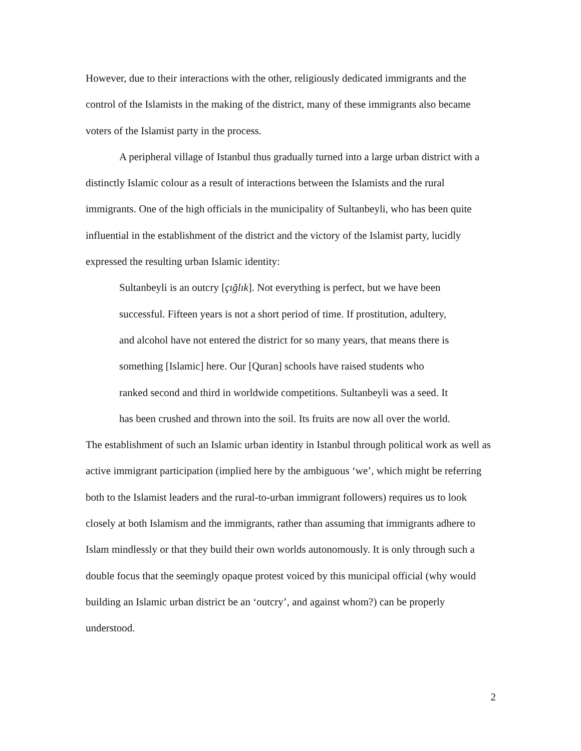However, due to their interactions with the other, religiously dedicated immigrants and the control of the Islamists in the making of the district, many of these immigrants also became voters of the Islamist party in the process.
A peripheral village of Istanbul thus gradually turned into a large urban district with a distinctly Islamic colour as a result of interactions between the Islamists and the rural immigrants. One of the high officials in the municipality of Sultanbeyli, who has been quite influential in the establishment of the district and the victory of the Islamist party, lucidly expressed the resulting urban Islamic identity:
Sultanbeyli is an outcry [çığlık]. Not everything is perfect, but we have been successful. Fifteen years is not a short period of time. If prostitution, adultery, and alcohol have not entered the district for so many years, that means there is something [Islamic] here. Our [Quran] schools have raised students who ranked second and third in worldwide competitions. Sultanbeyli was a seed. It has been crushed and thrown into the soil. Its fruits are now all over the world.
The establishment of such an Islamic urban identity in Istanbul through political work as well as active immigrant participation (implied here by the ambiguous ‘we’, which might be referring both to the Islamist leaders and the rural-to-urban immigrant followers) requires us to look closely at both Islamism and the immigrants, rather than assuming that immigrants adhere to Islam mindlessly or that they build their own worlds autonomously. It is only through such a double focus that the seemingly opaque protest voiced by this municipal official (why would building an Islamic urban district be an ‘outcry’, and against whom?) can be properly understood.
2